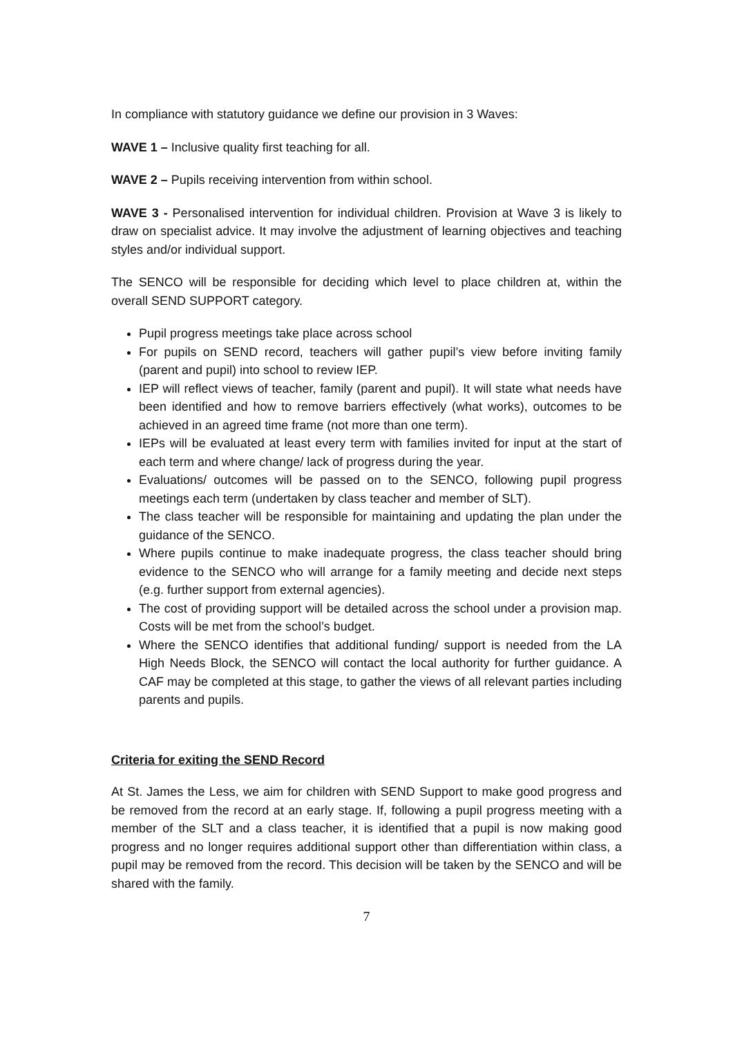In compliance with statutory guidance we define our provision in 3 Waves:
WAVE 1 – Inclusive quality first teaching for all.
WAVE 2 – Pupils receiving intervention from within school.
WAVE 3 - Personalised intervention for individual children. Provision at Wave 3 is likely to draw on specialist advice. It may involve the adjustment of learning objectives and teaching styles and/or individual support.
The SENCO will be responsible for deciding which level to place children at, within the overall SEND SUPPORT category.
Pupil progress meetings take place across school
For pupils on SEND record, teachers will gather pupil’s view before inviting family (parent and pupil) into school to review IEP.
IEP will reflect views of teacher, family (parent and pupil). It will state what needs have been identified and how to remove barriers effectively (what works), outcomes to be achieved in an agreed time frame (not more than one term).
IEPs will be evaluated at least every term with families invited for input at the start of each term and where change/ lack of progress during the year.
Evaluations/ outcomes will be passed on to the SENCO, following pupil progress meetings each term (undertaken by class teacher and member of SLT).
The class teacher will be responsible for maintaining and updating the plan under the guidance of the SENCO.
Where pupils continue to make inadequate progress, the class teacher should bring evidence to the SENCO who will arrange for a family meeting and decide next steps (e.g. further support from external agencies).
The cost of providing support will be detailed across the school under a provision map. Costs will be met from the school’s budget.
Where the SENCO identifies that additional funding/ support is needed from the LA High Needs Block, the SENCO will contact the local authority for further guidance. A CAF may be completed at this stage, to gather the views of all relevant parties including parents and pupils.
Criteria for exiting the SEND Record
At St. James the Less, we aim for children with SEND Support to make good progress and be removed from the record at an early stage. If, following a pupil progress meeting with a member of the SLT and a class teacher, it is identified that a pupil is now making good progress and no longer requires additional support other than differentiation within class, a pupil may be removed from the record. This decision will be taken by the SENCO and will be shared with the family.
7